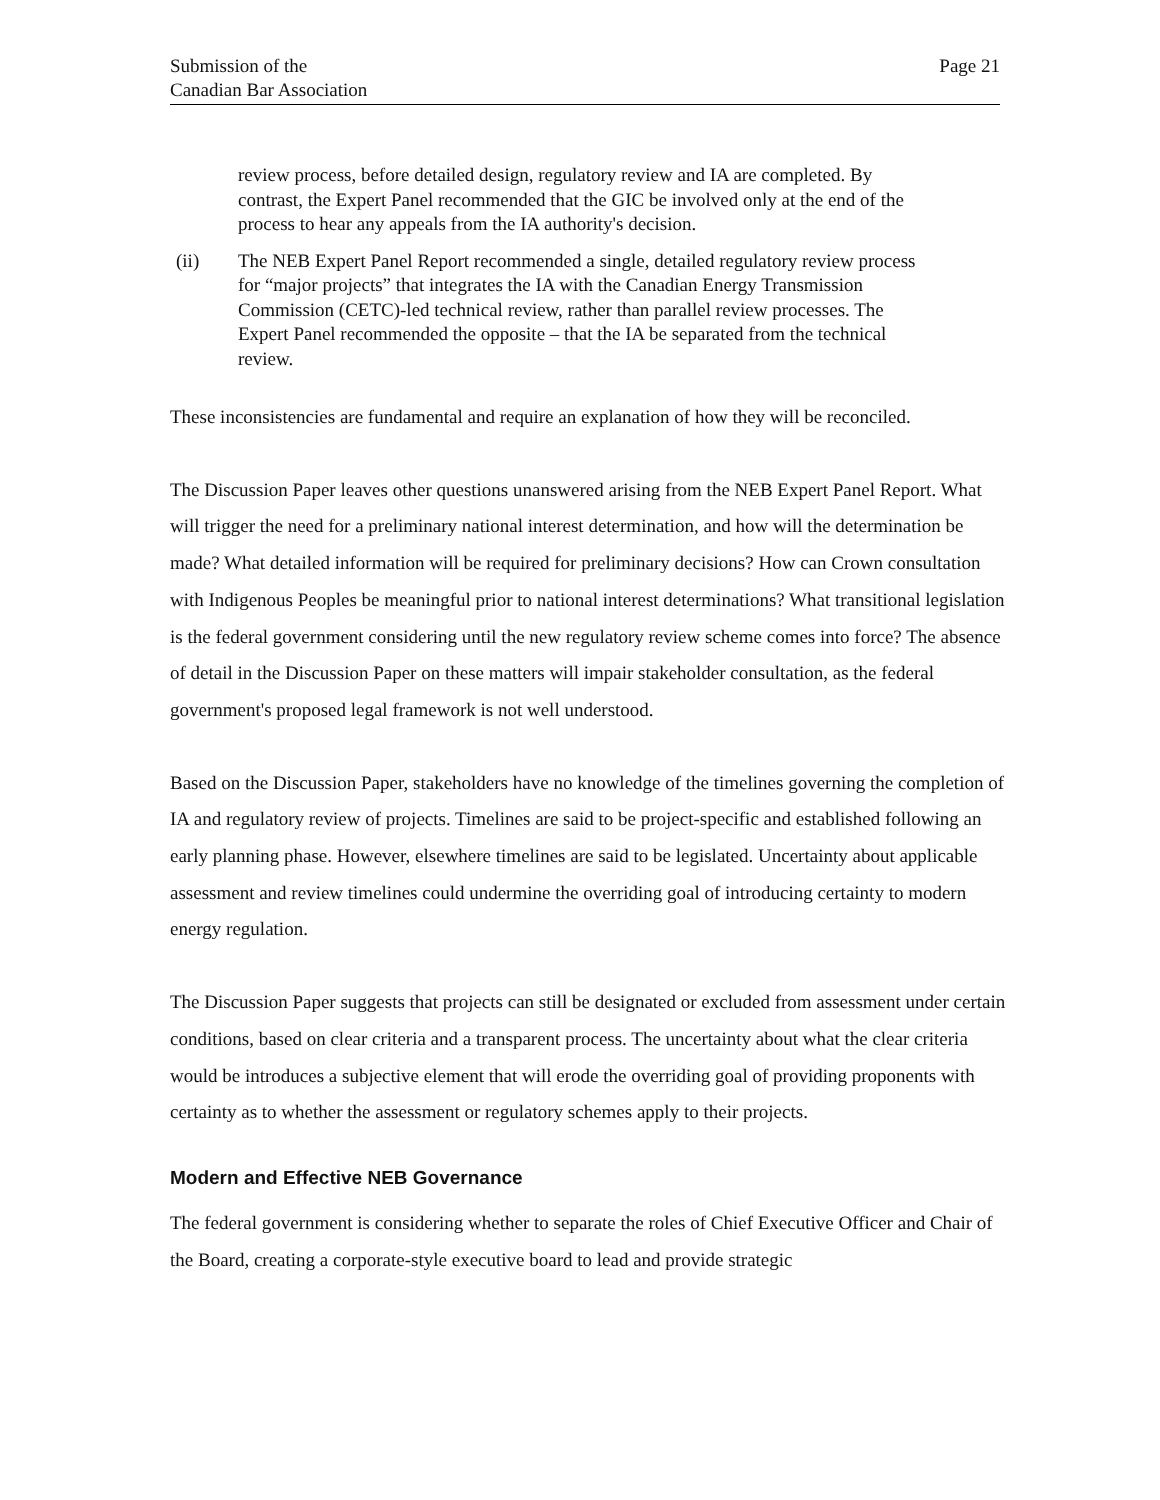Submission of the
Canadian Bar Association
Page 21
review process, before detailed design, regulatory review and IA are completed. By contrast, the Expert Panel recommended that the GIC be involved only at the end of the process to hear any appeals from the IA authority's decision.
(ii) The NEB Expert Panel Report recommended a single, detailed regulatory review process for “major projects” that integrates the IA with the Canadian Energy Transmission Commission (CETC)-led technical review, rather than parallel review processes. The Expert Panel recommended the opposite – that the IA be separated from the technical review.
These inconsistencies are fundamental and require an explanation of how they will be reconciled.
The Discussion Paper leaves other questions unanswered arising from the NEB Expert Panel Report. What will trigger the need for a preliminary national interest determination, and how will the determination be made? What detailed information will be required for preliminary decisions? How can Crown consultation with Indigenous Peoples be meaningful prior to national interest determinations? What transitional legislation is the federal government considering until the new regulatory review scheme comes into force? The absence of detail in the Discussion Paper on these matters will impair stakeholder consultation, as the federal government's proposed legal framework is not well understood.
Based on the Discussion Paper, stakeholders have no knowledge of the timelines governing the completion of IA and regulatory review of projects. Timelines are said to be project-specific and established following an early planning phase. However, elsewhere timelines are said to be legislated. Uncertainty about applicable assessment and review timelines could undermine the overriding goal of introducing certainty to modern energy regulation.
The Discussion Paper suggests that projects can still be designated or excluded from assessment under certain conditions, based on clear criteria and a transparent process. The uncertainty about what the clear criteria would be introduces a subjective element that will erode the overriding goal of providing proponents with certainty as to whether the assessment or regulatory schemes apply to their projects.
Modern and Effective NEB Governance
The federal government is considering whether to separate the roles of Chief Executive Officer and Chair of the Board, creating a corporate-style executive board to lead and provide strategic